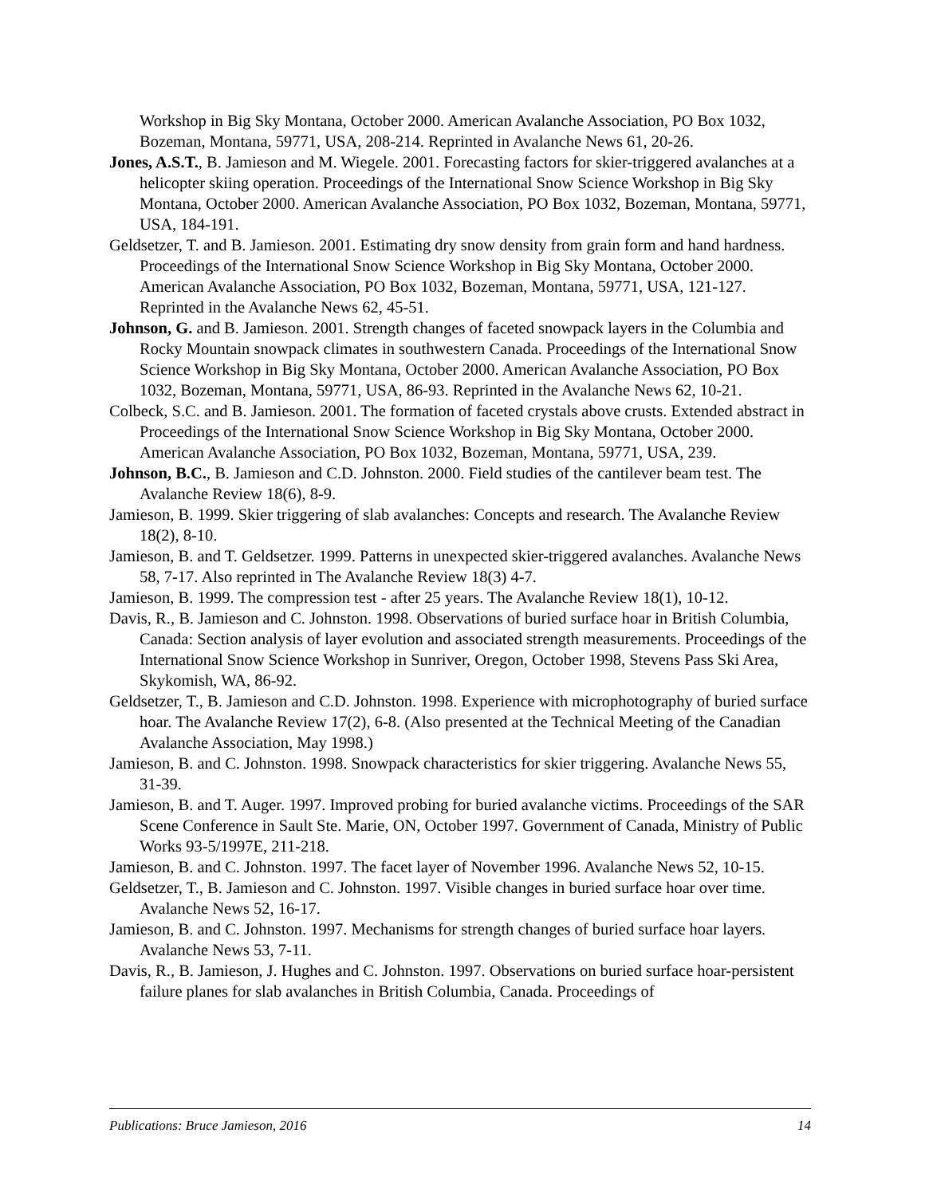Workshop in Big Sky Montana, October 2000. American Avalanche Association, PO Box 1032, Bozeman, Montana, 59771, USA, 208-214. Reprinted in Avalanche News 61, 20-26.
Jones, A.S.T., B. Jamieson and M. Wiegele. 2001. Forecasting factors for skier-triggered avalanches at a helicopter skiing operation. Proceedings of the International Snow Science Workshop in Big Sky Montana, October 2000. American Avalanche Association, PO Box 1032, Bozeman, Montana, 59771, USA, 184-191.
Geldsetzer, T. and B. Jamieson. 2001. Estimating dry snow density from grain form and hand hardness. Proceedings of the International Snow Science Workshop in Big Sky Montana, October 2000. American Avalanche Association, PO Box 1032, Bozeman, Montana, 59771, USA, 121-127. Reprinted in the Avalanche News 62, 45-51.
Johnson, G. and B. Jamieson. 2001. Strength changes of faceted snowpack layers in the Columbia and Rocky Mountain snowpack climates in southwestern Canada. Proceedings of the International Snow Science Workshop in Big Sky Montana, October 2000. American Avalanche Association, PO Box 1032, Bozeman, Montana, 59771, USA, 86-93. Reprinted in the Avalanche News 62, 10-21.
Colbeck, S.C. and B. Jamieson. 2001. The formation of faceted crystals above crusts. Extended abstract in Proceedings of the International Snow Science Workshop in Big Sky Montana, October 2000. American Avalanche Association, PO Box 1032, Bozeman, Montana, 59771, USA, 239.
Johnson, B.C., B. Jamieson and C.D. Johnston. 2000. Field studies of the cantilever beam test. The Avalanche Review 18(6), 8-9.
Jamieson, B. 1999. Skier triggering of slab avalanches: Concepts and research. The Avalanche Review 18(2), 8-10.
Jamieson, B. and T. Geldsetzer. 1999. Patterns in unexpected skier-triggered avalanches. Avalanche News 58, 7-17. Also reprinted in The Avalanche Review 18(3) 4-7.
Jamieson, B. 1999. The compression test - after 25 years. The Avalanche Review 18(1), 10-12.
Davis, R., B. Jamieson and C. Johnston. 1998. Observations of buried surface hoar in British Columbia, Canada: Section analysis of layer evolution and associated strength measurements. Proceedings of the International Snow Science Workshop in Sunriver, Oregon, October 1998, Stevens Pass Ski Area, Skykomish, WA, 86-92.
Geldsetzer, T., B. Jamieson and C.D. Johnston. 1998. Experience with microphotography of buried surface hoar. The Avalanche Review 17(2), 6-8. (Also presented at the Technical Meeting of the Canadian Avalanche Association, May 1998.)
Jamieson, B. and C. Johnston. 1998. Snowpack characteristics for skier triggering. Avalanche News 55, 31-39.
Jamieson, B. and T. Auger. 1997. Improved probing for buried avalanche victims. Proceedings of the SAR Scene Conference in Sault Ste. Marie, ON, October 1997. Government of Canada, Ministry of Public Works 93-5/1997E, 211-218.
Jamieson, B. and C. Johnston. 1997. The facet layer of November 1996. Avalanche News 52, 10-15.
Geldsetzer, T., B. Jamieson and C. Johnston. 1997. Visible changes in buried surface hoar over time. Avalanche News 52, 16-17.
Jamieson, B. and C. Johnston. 1997. Mechanisms for strength changes of buried surface hoar layers. Avalanche News 53, 7-11.
Davis, R., B. Jamieson, J. Hughes and C. Johnston. 1997. Observations on buried surface hoar-persistent failure planes for slab avalanches in British Columbia, Canada. Proceedings of
Publications: Bruce Jamieson, 2016 14